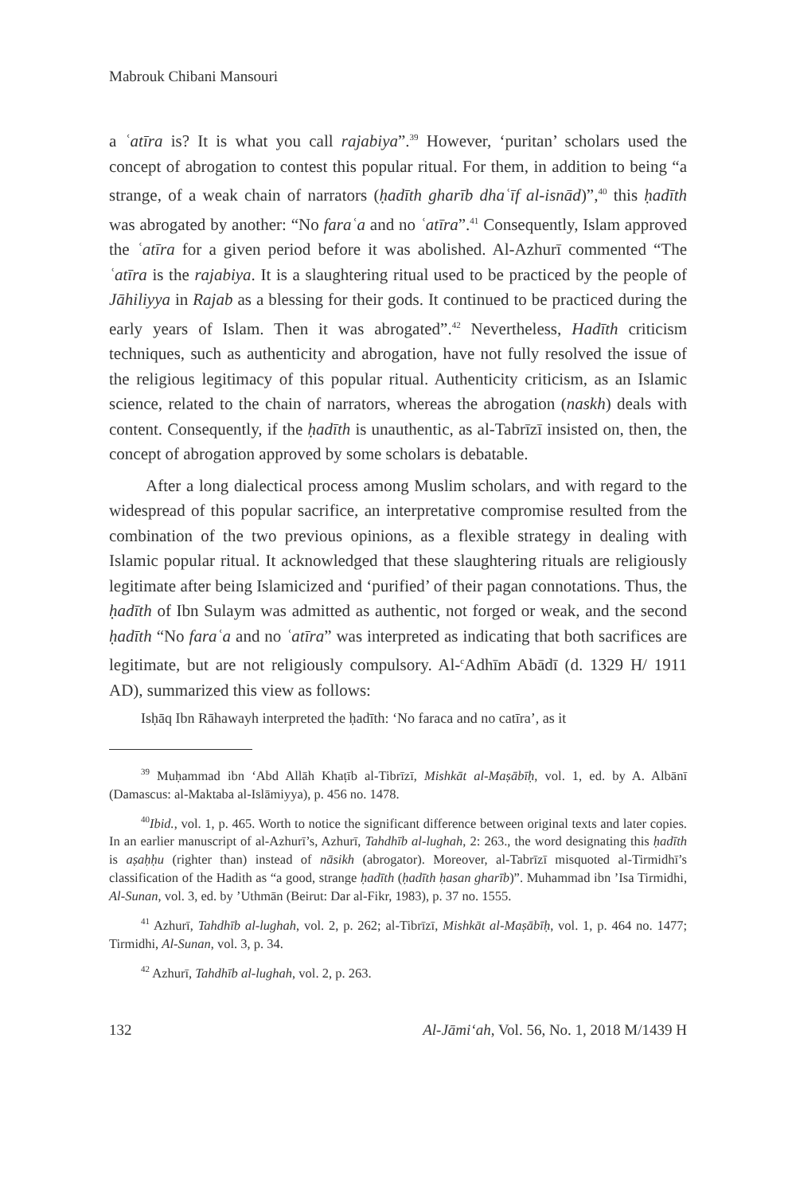Mabrouk Chibani Mansouri
a ʿatīra is? It is what you call rajabiya”.<sup>39</sup> However, ‘puritan’ scholars used the concept of abrogation to contest this popular ritual. For them, in addition to being “a strange, of a weak chain of narrators (ḥadīth gharīb dhaʿīf al-isnād)”,<sup>40</sup> this ḥadīth was abrogated by another: “No faraʿa and no ʿatīra”.<sup>41</sup> Consequently, Islam approved the ʿatīra for a given period before it was abolished. Al-Azhurī commented “The ʿatīra is the rajabiya. It is a slaughtering ritual used to be practiced by the people of Jāhiliyya in Rajab as a blessing for their gods. It continued to be practiced during the early years of Islam. Then it was abrogated”.<sup>42</sup> Nevertheless, Hadīth criticism techniques, such as authenticity and abrogation, have not fully resolved the issue of the religious legitimacy of this popular ritual. Authenticity criticism, as an Islamic science, related to the chain of narrators, whereas the abrogation (naskh) deals with content. Consequently, if the ḥadīth is unauthentic, as al-Tabrīzī insisted on, then, the concept of abrogation approved by some scholars is debatable.
After a long dialectical process among Muslim scholars, and with regard to the widespread of this popular sacrifice, an interpretative compromise resulted from the combination of the two previous opinions, as a flexible strategy in dealing with Islamic popular ritual. It acknowledged that these slaughtering rituals are religiously legitimate after being Islamicized and ‘purified’ of their pagan connotations. Thus, the ḥadīth of Ibn Sulaym was admitted as authentic, not forged or weak, and the second ḥadīth “No faraʿa and no ʿatīra” was interpreted as indicating that both sacrifices are legitimate, but are not religiously compulsory. Al-<sup>c</sup>Adhīm Abādī (d. 1329 H/ 1911 AD), summarized this view as follows:
Isḥāq Ibn Rāhawayh interpreted the ḥadīth: ‘No faraca and no catīra’, as it
<sup>39</sup> Muḥammad ibn ‘Abd Allāh Khaṭīb al-Tibrīzī, Mishkāt al-Maṣābīḥ, vol. 1, ed. by A. Albānī (Damascus: al-Maktaba al-Islāmiyya), p. 456 no. 1478.
<sup>40</sup> Ibid., vol. 1, p. 465. Worth to notice the significant difference between original texts and later copies. In an earlier manuscript of al-Azhurī’s, Azhurī, Tahdhīb al-lughah, 2: 263., the word designating this ḥadīth is aṣaḥḥu (righter than) instead of nāsikh (abrogator). Moreover, al-Tabrīzī misquoted al-Tirmidhī’s classification of the Hadith as “a good, strange ḥadīth (ḥadīth ḥasan gharīb)”. Muhammad ibn ’Isa Tirmidhi, Al-Sunan, vol. 3, ed. by ’Uthmān (Beirut: Dar al-Fikr, 1983), p. 37 no. 1555.
<sup>41</sup> Azhurī, Tahdhīb al-lughah, vol. 2, p. 262; al-Tibrīzī, Mishkāt al-Maṣābīḥ, vol. 1, p. 464 no. 1477; Tirmidhi, Al-Sunan, vol. 3, p. 34.
<sup>42</sup> Azhurī, Tahdhīb al-lughah, vol. 2, p. 263.
132 Al-Jāmiʻah, Vol. 56, No. 1, 2018 M/1439 H